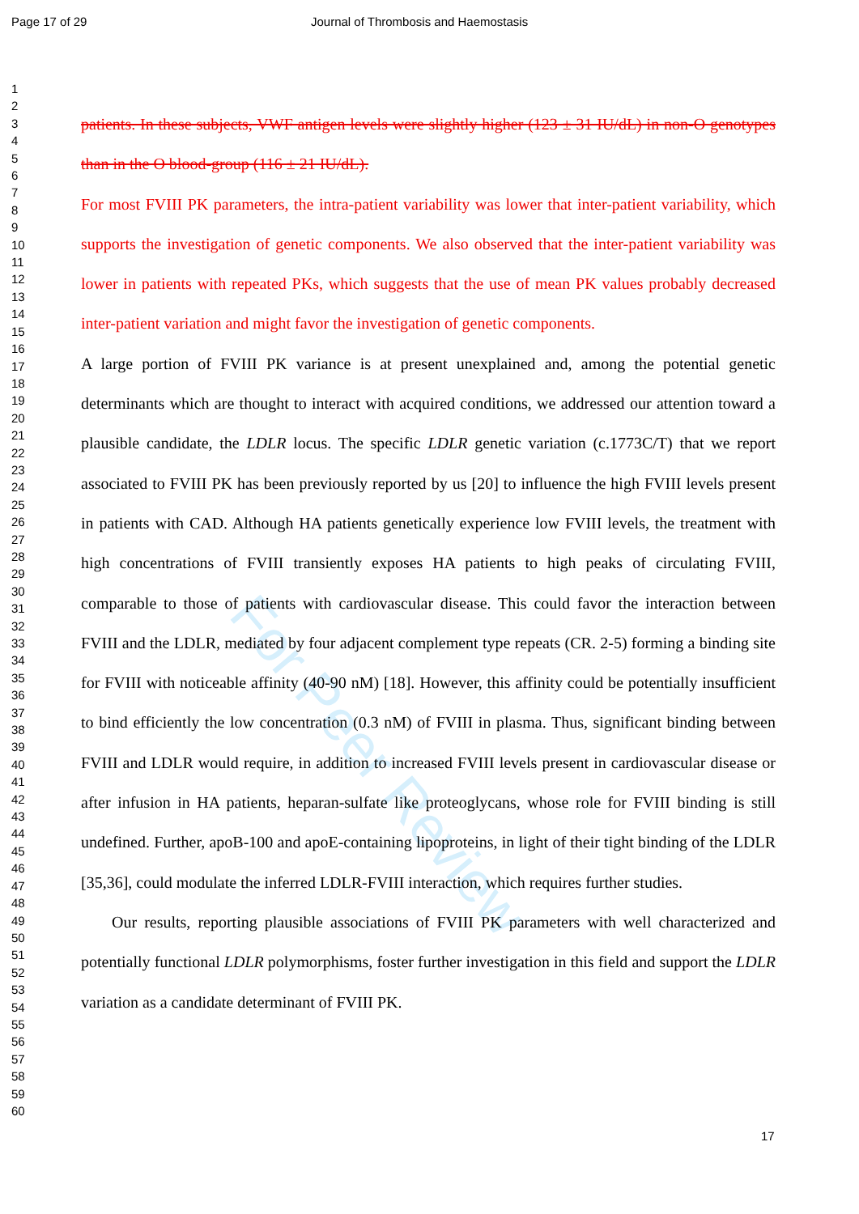Page 17 of 29 Journal of Thrombosis and Haemostasis
For Peer Review
1
2
3
4
5
6
7
8
9
10
11
12
13
14
15
16
17
18
19
20
21
22
23
24
25
26
27
28
29
30
31
32
33
34
35
36
37
38
39
40
41
42
43
44
45
46
47
48
49
50
51
52
53
54
55
56
57
58
59
60
patients. In these subjects, VWF antigen levels were slightly higher (123 ± 31 IU/dL) in non-O genotypes than in the O blood-group (116 ± 21 IU/dL).
For most FVIII PK parameters, the intra-patient variability was lower that inter-patient variability, which supports the investigation of genetic components. We also observed that the inter-patient variability was lower in patients with repeated PKs, which suggests that the use of mean PK values probably decreased inter-patient variation and might favor the investigation of genetic components.
A large portion of FVIII PK variance is at present unexplained and, among the potential genetic determinants which are thought to interact with acquired conditions, we addressed our attention toward a plausible candidate, the LDLR locus. The specific LDLR genetic variation (c.1773C/T) that we report associated to FVIII PK has been previously reported by us [20] to influence the high FVIII levels present in patients with CAD. Although HA patients genetically experience low FVIII levels, the treatment with high concentrations of FVIII transiently exposes HA patients to high peaks of circulating FVIII, comparable to those of patients with cardiovascular disease. This could favor the interaction between FVIII and the LDLR, mediated by four adjacent complement type repeats (CR. 2-5) forming a binding site for FVIII with noticeable affinity (40-90 nM) [18]. However, this affinity could be potentially insufficient to bind efficiently the low concentration (0.3 nM) of FVIII in plasma. Thus, significant binding between FVIII and LDLR would require, in addition to increased FVIII levels present in cardiovascular disease or after infusion in HA patients, heparan-sulfate like proteoglycans, whose role for FVIII binding is still undefined. Further, apoB-100 and apoE-containing lipoproteins, in light of their tight binding of the LDLR [35,36], could modulate the inferred LDLR-FVIII interaction, which requires further studies.
Our results, reporting plausible associations of FVIII PK parameters with well characterized and potentially functional LDLR polymorphisms, foster further investigation in this field and support the LDLR variation as a candidate determinant of FVIII PK.
17